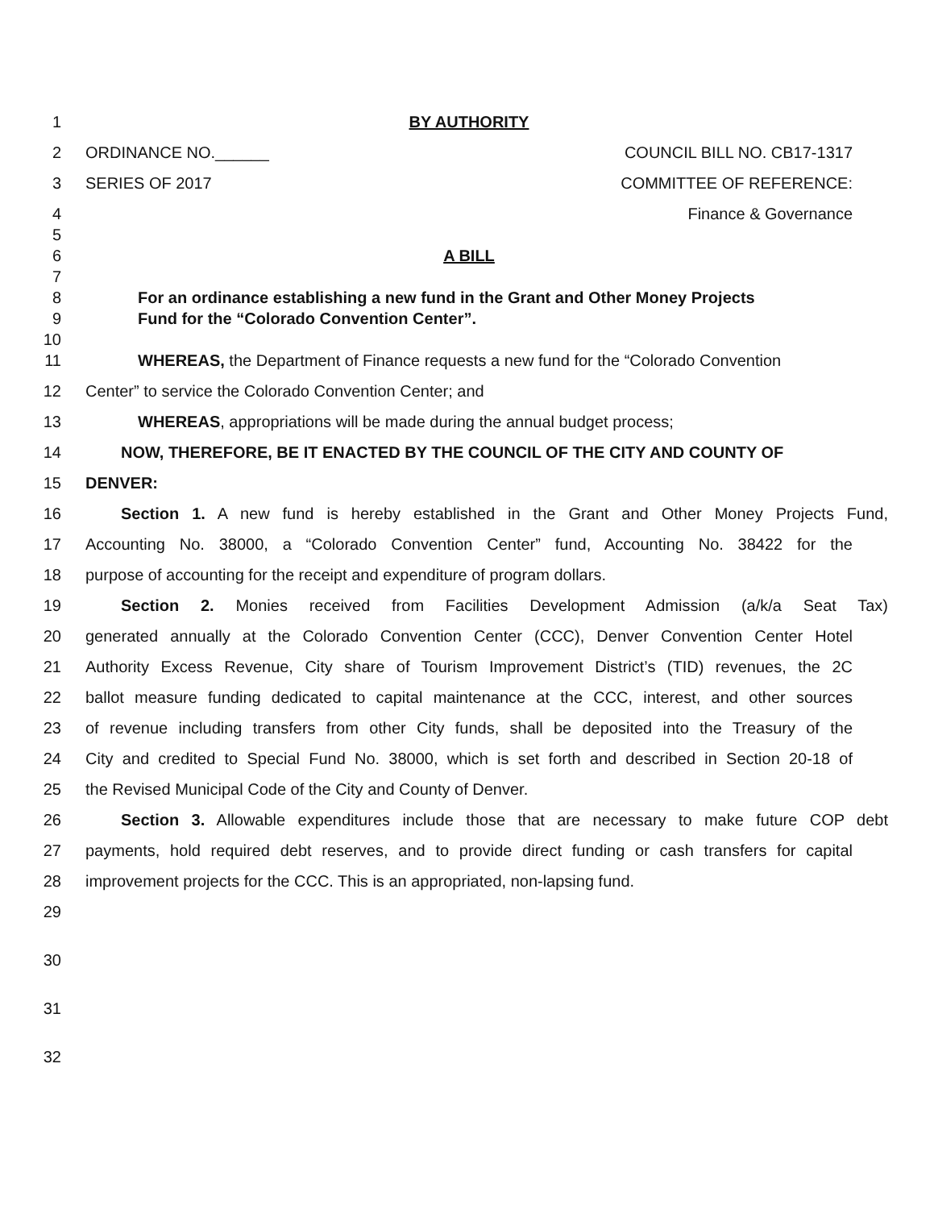1 BY AUTHORITY
2 ORDINANCE NO.______ COUNCIL BILL NO. CB17-1317
3 SERIES OF 2017 COMMITTEE OF REFERENCE:
4 Finance & Governance
5
6 A BILL
7
8 For an ordinance establishing a new fund in the Grant and Other Money Projects
9 Fund for the “Colorado Convention Center”.
10
11 WHEREAS, the Department of Finance requests a new fund for the “Colorado Convention
12 Center” to service the Colorado Convention Center; and
13 WHEREAS, appropriations will be made during the annual budget process;
14 NOW, THEREFORE, BE IT ENACTED BY THE COUNCIL OF THE CITY AND COUNTY OF
15 DENVER:
16 Section 1. A new fund is hereby established in the Grant and Other Money Projects Fund,
17 Accounting No. 38000, a “Colorado Convention Center” fund, Accounting No. 38422 for the
18 purpose of accounting for the receipt and expenditure of program dollars.
19 Section 2. Monies received from Facilities Development Admission (a/k/a Seat Tax)
20 generated annually at the Colorado Convention Center (CCC), Denver Convention Center Hotel
21 Authority Excess Revenue, City share of Tourism Improvement District’s (TID) revenues, the 2C
22 ballot measure funding dedicated to capital maintenance at the CCC, interest, and other sources
23 of revenue including transfers from other City funds, shall be deposited into the Treasury of the
24 City and credited to Special Fund No. 38000, which is set forth and described in Section 20-18 of
25 the Revised Municipal Code of the City and County of Denver.
26 Section 3. Allowable expenditures include those that are necessary to make future COP debt
27 payments, hold required debt reserves, and to provide direct funding or cash transfers for capital
28 improvement projects for the CCC. This is an appropriated, non-lapsing fund.
29
30
31
32